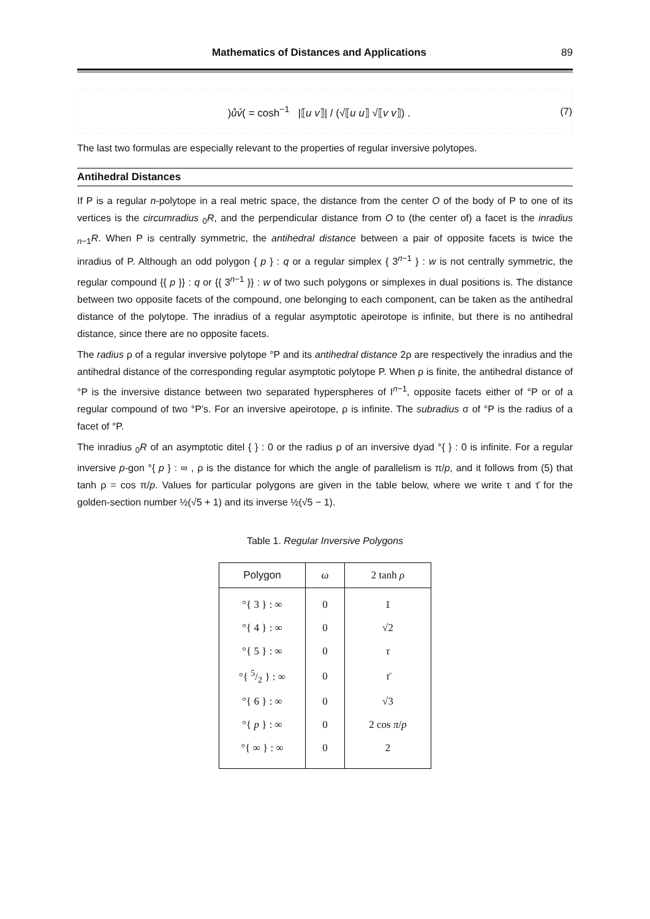Mathematics of Distances and Applications 89
)ův̊( = cosh<sup>−1</sup> |⟦u v⟧| / (√⟦u u⟧ √⟦v v⟧) .
(7)
The last two formulas are especially relevant to the properties of regular inversive polytopes.
Antihedral Distances
If P is a regular n-polytope in a real metric space, the distance from the center O of the body of P to one of its vertices is the circumradius <sub>0</sub>R, and the perpendicular distance from O to (the center of) a facet is the inradius <sub>n−1</sub>R. When P is centrally symmetric, the antihedral distance between a pair of opposite facets is twice the inradius of P. Although an odd polygon { p } : q or a regular simplex { 3<sup>n−1</sup> } : w is not centrally symmetric, the regular compound {{ p }} : q or {{ 3<sup>n−1</sup> }} : w of two such polygons or simplexes in dual positions is. The distance between two opposite facets of the compound, one belonging to each component, can be taken as the antihedral distance of the polytope. The inradius of a regular asymptotic apeirotope is infinite, but there is no antihedral distance, since there are no opposite facets.
The radius ρ of a regular inversive polytope °P and its antihedral distance 2ρ are respectively the inradius and the antihedral distance of the corresponding regular asymptotic polytope P. When ρ is finite, the antihedral distance of °P is the inversive distance between two separated hyperspheres of I<sup>n−1</sup>, opposite facets either of °P or of a regular compound of two °P’s. For an inversive apeirotope, ρ is infinite. The subradius σ of °P is the radius of a facet of °P.
The inradius <sub>0</sub>R of an asymptotic ditel { } : 0 or the radius ρ of an inversive dyad °{ } : 0 is infinite. For a regular inversive p-gon °{ p } : ∞ , ρ is the distance for which the angle of parallelism is π/p, and it follows from (5) that tanh ρ = cos π/p. Values for particular polygons are given in the table below, where we write τ and τ̄ for the golden-section number ½(√5 + 1) and its inverse ½(√5 − 1).
Table 1. Regular Inversive Polygons
| Polygon | ω | 2 tanh ρ |
| --- | --- | --- |
| °{ 3 } : ∞ | 0 | 1 |
| °{ 4 } : ∞ | 0 | √2 |
| °{ 5 } : ∞ | 0 | τ |
| °{ 5/2 } : ∞ | 0 | τ̄ |
| °{ 6 } : ∞ | 0 | √3 |
| °{ p } : ∞ | 0 | 2 cos π / p |
| °{ ∞ } : ∞ | 0 | 2 |